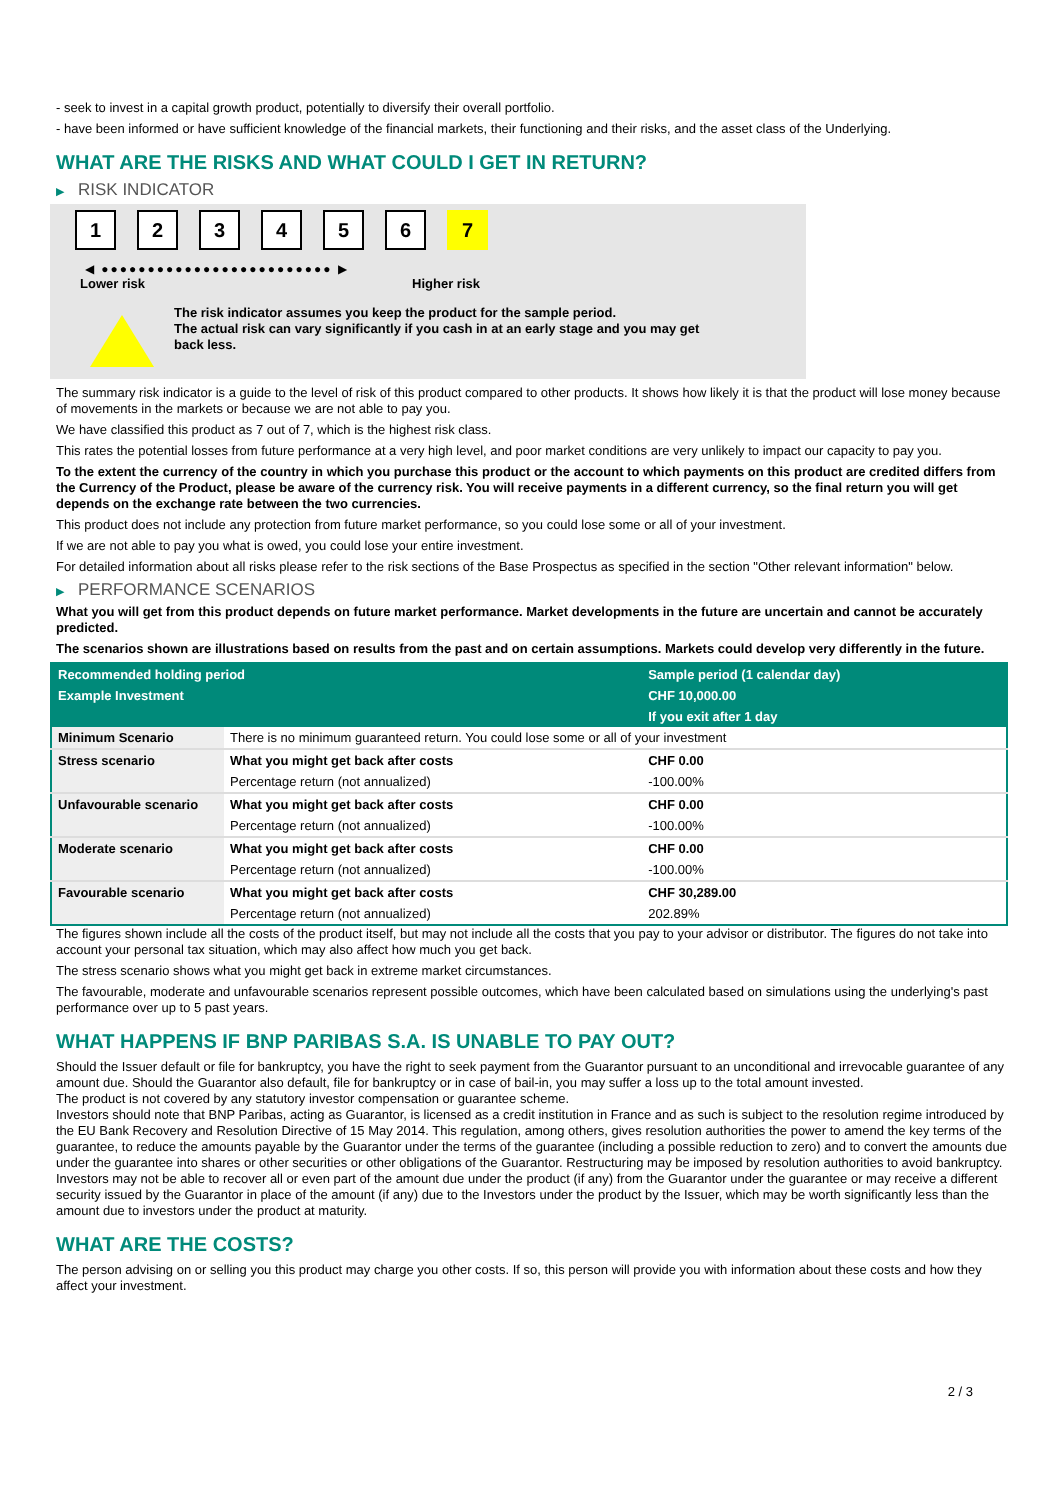- seek to invest in a capital growth product, potentially to diversify their overall portfolio.
- have been informed or have sufficient knowledge of the financial markets, their functioning and their risks, and the asset class of the Underlying.
WHAT ARE THE RISKS AND WHAT COULD I GET IN RETURN?
▶ RISK INDICATOR
1 2 3 4 5 6 7
◀ ●●●●●●●●●●●●●●●●●●●●●●●●● ▶
Lower risk Higher risk
The risk indicator assumes you keep the product for the sample period.
The actual risk can vary significantly if you cash in at an early stage and you may get
back less.
The summary risk indicator is a guide to the level of risk of this product compared to other products. It shows how likely it is that the product will lose money because of movements in the markets or because we are not able to pay you.
We have classified this product as 7 out of 7, which is the highest risk class.
This rates the potential losses from future performance at a very high level, and poor market conditions are very unlikely to impact our capacity to pay you.
To the extent the currency of the country in which you purchase this product or the account to which payments on this product are credited differs from the Currency of the Product, please be aware of the currency risk. You will receive payments in a different currency, so the final return you will get depends on the exchange rate between the two currencies.
This product does not include any protection from future market performance, so you could lose some or all of your investment.
If we are not able to pay you what is owed, you could lose your entire investment.
For detailed information about all risks please refer to the risk sections of the Base Prospectus as specified in the section "Other relevant information" below.
▶ PERFORMANCE SCENARIOS
What you will get from this product depends on future market performance. Market developments in the future are uncertain and cannot be accurately predicted.
The scenarios shown are illustrations based on results from the past and on certain assumptions. Markets could develop very differently in the future.
| Recommended holding period | | Sample period (1 calendar day) |
| --- | --- | --- |
| Example Investment | | CHF 10,000.00 |
| | | If you exit after 1 day |
| Minimum Scenario | There is no minimum guaranteed return. You could lose some or all of your investment | |
| Stress scenario | What you might get back after costs | CHF 0.00 |
| | Percentage return (not annualized) | -100.00% |
| Unfavourable scenario | What you might get back after costs | CHF 0.00 |
| | Percentage return (not annualized) | -100.00% |
| Moderate scenario | What you might get back after costs | CHF 0.00 |
| | Percentage return (not annualized) | -100.00% |
| Favourable scenario | What you might get back after costs | CHF 30,289.00 |
| | Percentage return (not annualized) | 202.89% |
The figures shown include all the costs of the product itself, but may not include all the costs that you pay to your advisor or distributor. The figures do not take into account your personal tax situation, which may also affect how much you get back.
The stress scenario shows what you might get back in extreme market circumstances.
The favourable, moderate and unfavourable scenarios represent possible outcomes, which have been calculated based on simulations using the underlying's past performance over up to 5 past years.
WHAT HAPPENS IF BNP PARIBAS S.A. IS UNABLE TO PAY OUT?
Should the Issuer default or file for bankruptcy, you have the right to seek payment from the Guarantor pursuant to an unconditional and irrevocable guarantee of any amount due. Should the Guarantor also default, file for bankruptcy or in case of bail-in, you may suffer a loss up to the total amount invested.
The product is not covered by any statutory investor compensation or guarantee scheme.
Investors should note that BNP Paribas, acting as Guarantor, is licensed as a credit institution in France and as such is subject to the resolution regime introduced by the EU Bank Recovery and Resolution Directive of 15 May 2014. This regulation, among others, gives resolution authorities the power to amend the key terms of the guarantee, to reduce the amounts payable by the Guarantor under the terms of the guarantee (including a possible reduction to zero) and to convert the amounts due under the guarantee into shares or other securities or other obligations of the Guarantor. Restructuring may be imposed by resolution authorities to avoid bankruptcy. Investors may not be able to recover all or even part of the amount due under the product (if any) from the Guarantor under the guarantee or may receive a different security issued by the Guarantor in place of the amount (if any) due to the Investors under the product by the Issuer, which may be worth significantly less than the amount due to investors under the product at maturity.
WHAT ARE THE COSTS?
The person advising on or selling you this product may charge you other costs. If so, this person will provide you with information about these costs and how they affect your investment.
2 / 3